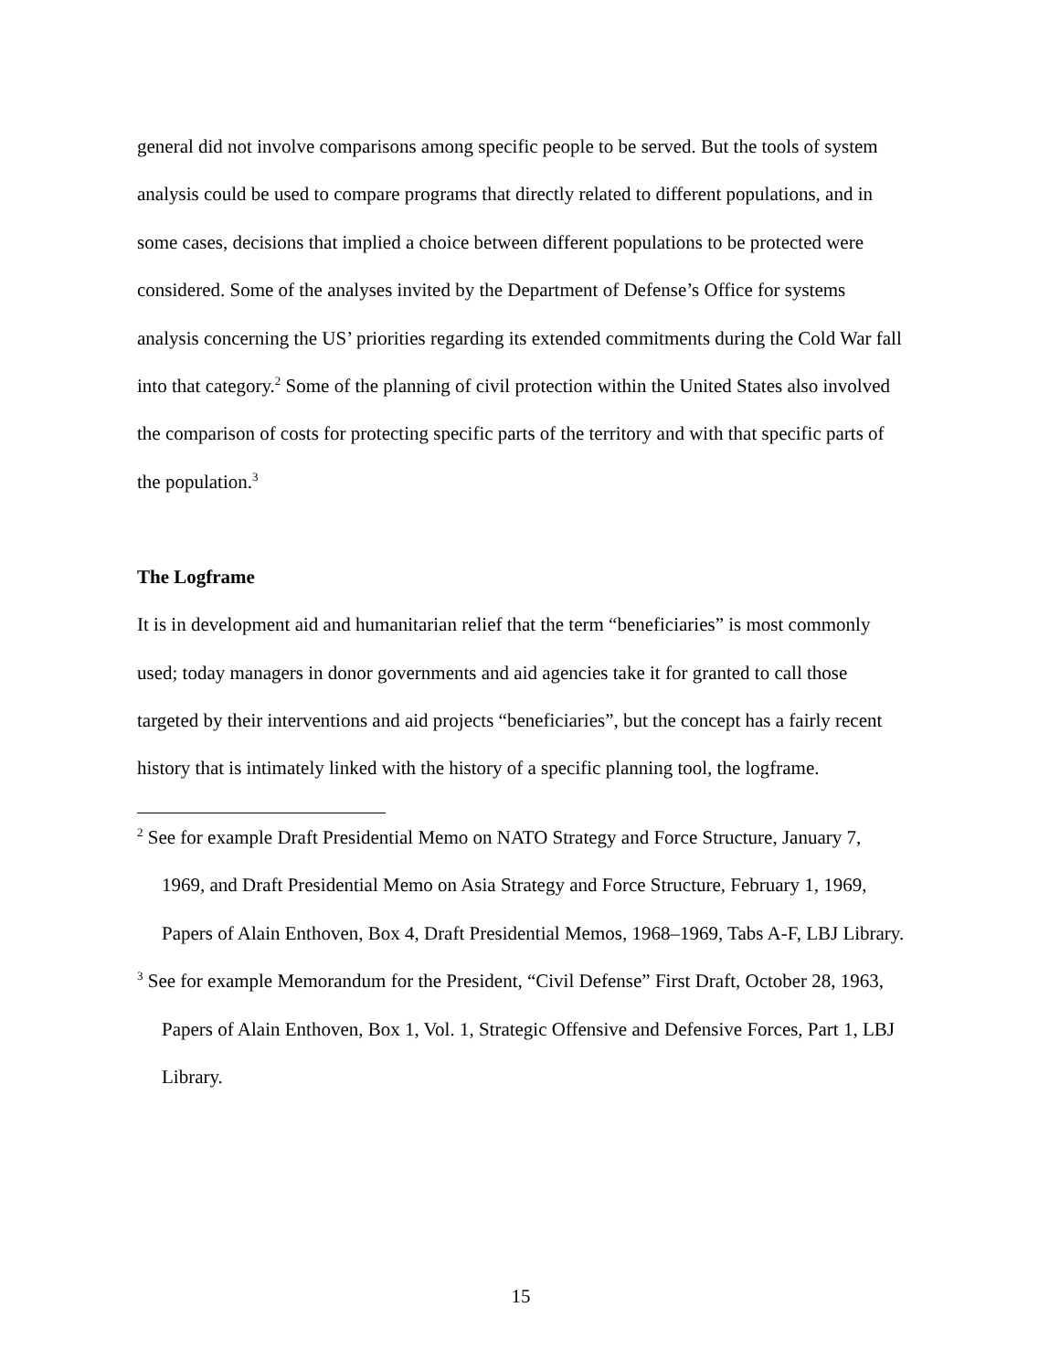general did not involve comparisons among specific people to be served. But the tools of system analysis could be used to compare programs that directly related to different populations, and in some cases, decisions that implied a choice between different populations to be protected were considered. Some of the analyses invited by the Department of Defense’s Office for systems analysis concerning the US’ priorities regarding its extended commitments during the Cold War fall into that category.<sup>2</sup> Some of the planning of civil protection within the United States also involved the comparison of costs for protecting specific parts of the territory and with that specific parts of the population.<sup>3</sup>
The Logframe
It is in development aid and humanitarian relief that the term “beneficiaries” is most commonly used; today managers in donor governments and aid agencies take it for granted to call those targeted by their interventions and aid projects “beneficiaries”, but the concept has a fairly recent history that is intimately linked with the history of a specific planning tool, the logframe.
<sup>2</sup> See for example Draft Presidential Memo on NATO Strategy and Force Structure, January 7, 1969, and Draft Presidential Memo on Asia Strategy and Force Structure, February 1, 1969, Papers of Alain Enthoven, Box 4, Draft Presidential Memos, 1968–1969, Tabs A-F, LBJ Library.
<sup>3</sup> See for example Memorandum for the President, “Civil Defense” First Draft, October 28, 1963, Papers of Alain Enthoven, Box 1, Vol. 1, Strategic Offensive and Defensive Forces, Part 1, LBJ Library.
15